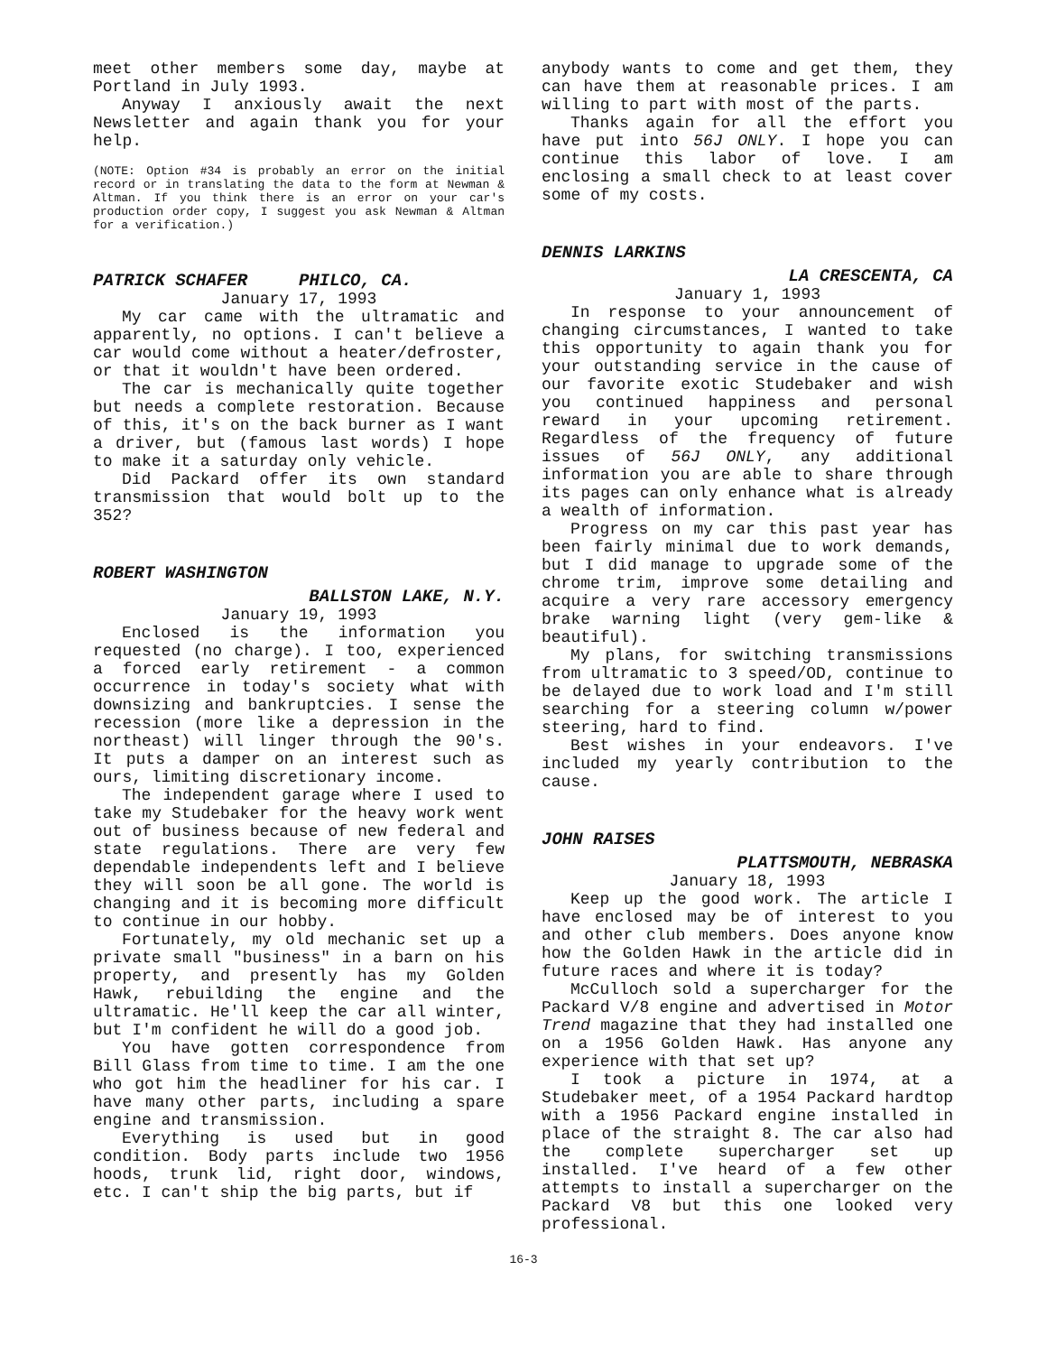meet other members some day, maybe at Portland in July 1993.
Anyway I anxiously await the next Newsletter and again thank you for your help.
(NOTE: Option #34 is probably an error on the initial record or in translating the data to the form at Newman & Altman. If you think there is an error on your car's production order copy, I suggest you ask Newman & Altman for a verification.)
PATRICK SCHAFER PHILCO, CA.
January 17, 1993
My car came with the ultramatic and apparently, no options. I can't believe a car would come without a heater/defroster, or that it wouldn't have been ordered.
The car is mechanically quite together but needs a complete restoration. Because of this, it's on the back burner as I want a driver, but (famous last words) I hope to make it a saturday only vehicle.
Did Packard offer its own standard transmission that would bolt up to the 352?
ROBERT WASHINGTON
BALLSTON LAKE, N.Y.
January 19, 1993
Enclosed is the information you requested (no charge). I too, experienced a forced early retirement - a common occurrence in today's society what with downsizing and bankruptcies. I sense the recession (more like a depression in the northeast) will linger through the 90's. It puts a damper on an interest such as ours, limiting discretionary income.
The independent garage where I used to take my Studebaker for the heavy work went out of business because of new federal and state regulations. There are very few dependable independents left and I believe they will soon be all gone. The world is changing and it is becoming more difficult to continue in our hobby.
Fortunately, my old mechanic set up a private small "business" in a barn on his property, and presently has my Golden Hawk, rebuilding the engine and the ultramatic. He'll keep the car all winter, but I'm confident he will do a good job.
You have gotten correspondence from Bill Glass from time to time. I am the one who got him the headliner for his car. I have many other parts, including a spare engine and transmission.
Everything is used but in good condition. Body parts include two 1956 hoods, trunk lid, right door, windows, etc. I can't ship the big parts, but if
anybody wants to come and get them, they can have them at reasonable prices. I am willing to part with most of the parts.
Thanks again for all the effort you have put into 56J ONLY. I hope you can continue this labor of love. I am enclosing a small check to at least cover some of my costs.
DENNIS LARKINS
LA CRESCENTA, CA
January 1, 1993
In response to your announcement of changing circumstances, I wanted to take this opportunity to again thank you for your outstanding service in the cause of our favorite exotic Studebaker and wish you continued happiness and personal reward in your upcoming retirement. Regardless of the frequency of future issues of 56J ONLY, any additional information you are able to share through its pages can only enhance what is already a wealth of information.
Progress on my car this past year has been fairly minimal due to work demands, but I did manage to upgrade some of the chrome trim, improve some detailing and acquire a very rare accessory emergency brake warning light (very gem-like & beautiful).
My plans, for switching transmissions from ultramatic to 3 speed/OD, continue to be delayed due to work load and I'm still searching for a steering column w/power steering, hard to find.
Best wishes in your endeavors. I've included my yearly contribution to the cause.
JOHN RAISES
PLATTSMOUTH, NEBRASKA
January 18, 1993
Keep up the good work. The article I have enclosed may be of interest to you and other club members. Does anyone know how the Golden Hawk in the article did in future races and where it is today?
McCulloch sold a supercharger for the Packard V/8 engine and advertised in Motor Trend magazine that they had installed one on a 1956 Golden Hawk. Has anyone any experience with that set up?
I took a picture in 1974, at a Studebaker meet, of a 1954 Packard hardtop with a 1956 Packard engine installed in place of the straight 8. The car also had the complete supercharger set up installed. I've heard of a few other attempts to install a supercharger on the Packard V8 but this one looked very professional.
16-3